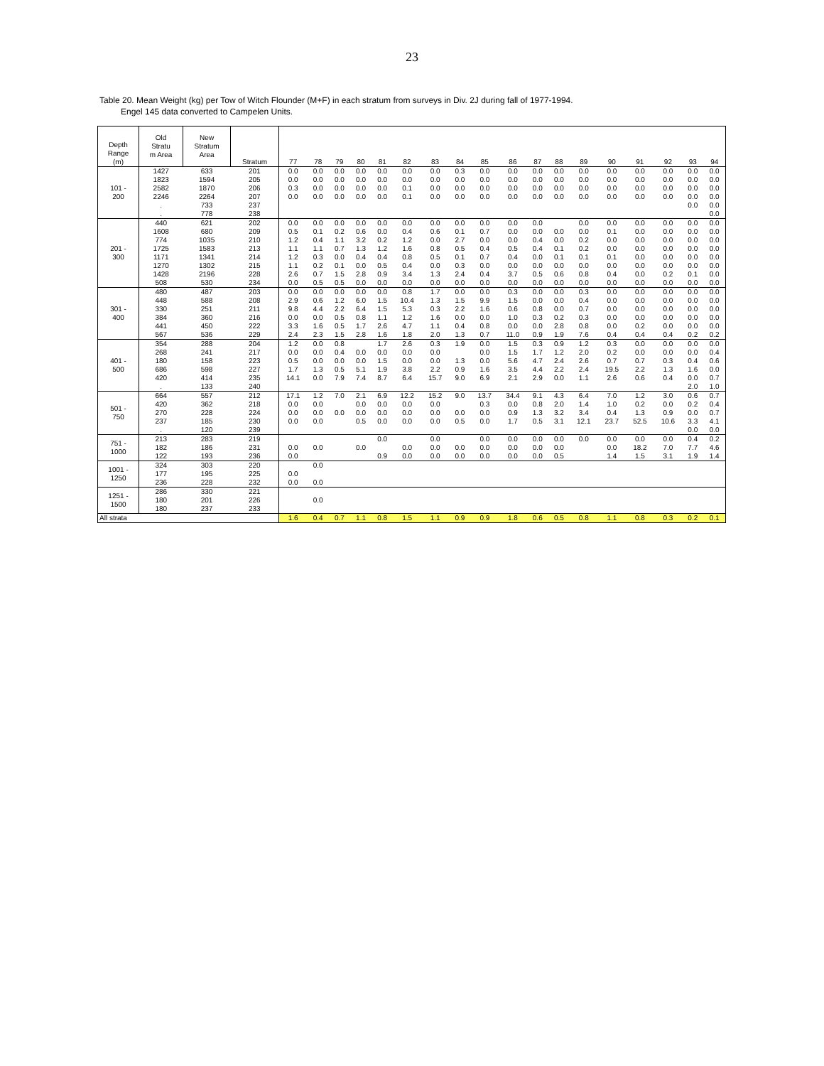23
Table 20. Mean Weight (kg) per Tow of Witch Flounder (M+F) in each stratum from surveys in Div. 2J during fall of 1977-1994.
Engel 145 data converted to Campelen Units.
| Depth Range (m) | Old Stratu m Area | New Stratum Area | Stratum | 77 | 78 | 79 | 80 | 81 | 82 | 83 | 84 | 85 | 86 | 87 | 88 | 89 | 90 | 91 | 92 | 93 | 94 |
| --- | --- | --- | --- | --- | --- | --- | --- | --- | --- | --- | --- | --- | --- | --- | --- | --- | --- | --- | --- | --- | --- |
| 101 - 200 | 1427 | 633 | 201 | 0.0 | 0.0 | 0.0 | 0.0 | 0.0 | 0.0 | 0.0 | 0.3 | 0.0 | 0.0 | 0.0 | 0.0 | 0.0 | 0.0 | 0.0 | 0.0 | 0.0 | 0.0 |
| | 1823 | 1594 | 205 | 0.0 | 0.0 | 0.0 | 0.0 | 0.0 | 0.0 | 0.0 | 0.0 | 0.0 | 0.0 | 0.0 | 0.0 | 0.0 | 0.0 | 0.0 | 0.0 | 0.0 | 0.0 |
| | 2582 | 1870 | 206 | 0.3 | 0.0 | 0.0 | 0.0 | 0.0 | 0.1 | 0.0 | 0.0 | 0.0 | 0.0 | 0.0 | 0.0 | 0.0 | 0.0 | 0.0 | 0.0 | 0.0 | 0.0 |
| | 2246 | 2264 | 207 | 0.0 | 0.0 | 0.0 | 0.0 | 0.0 | 0.1 | 0.0 | 0.0 | 0.0 | 0.0 | 0.0 | 0.0 | 0.0 | 0.0 | 0.0 | 0.0 | 0.0 | 0.0 |
| | . | 733 | 237 | | | | | | | | | | | | | | | | | 0.0 | 0.0 |
| | . | 778 | 238 | | | | | | | | | | | | | | | | | | 0.0 |
| 201 - 300 | 440 | 621 | 202 | 0.0 | 0.0 | 0.0 | 0.0 | 0.0 | 0.0 | 0.0 | 0.0 | 0.0 | 0.0 | 0.0 | | 0.0 | 0.0 | 0.0 | 0.0 | 0.0 | 0.0 |
| | 1608 | 680 | 209 | 0.5 | 0.1 | 0.2 | 0.6 | 0.0 | 0.4 | 0.6 | 0.1 | 0.7 | 0.0 | 0.0 | 0.0 | 0.0 | 0.1 | 0.0 | 0.0 | 0.0 | 0.0 |
| | 774 | 1035 | 210 | 1.2 | 0.4 | 1.1 | 3.2 | 0.2 | 1.2 | 0.0 | 2.7 | 0.0 | 0.0 | 0.4 | 0.0 | 0.2 | 0.0 | 0.0 | 0.0 | 0.0 | 0.0 |
| | 1725 | 1583 | 213 | 1.1 | 1.1 | 0.7 | 1.3 | 1.2 | 1.6 | 0.8 | 0.5 | 0.4 | 0.5 | 0.4 | 0.1 | 0.2 | 0.0 | 0.0 | 0.0 | 0.0 | 0.0 |
| | 1171 | 1341 | 214 | 1.2 | 0.3 | 0.0 | 0.4 | 0.4 | 0.8 | 0.5 | 0.1 | 0.7 | 0.4 | 0.0 | 0.1 | 0.1 | 0.1 | 0.0 | 0.0 | 0.0 | 0.0 |
| | 1270 | 1302 | 215 | 1.1 | 0.2 | 0.1 | 0.0 | 0.5 | 0.4 | 0.0 | 0.3 | 0.0 | 0.0 | 0.0 | 0.0 | 0.0 | 0.0 | 0.0 | 0.0 | 0.0 | 0.0 |
| | 1428 | 2196 | 228 | 2.6 | 0.7 | 1.5 | 2.8 | 0.9 | 3.4 | 1.3 | 2.4 | 0.4 | 3.7 | 0.5 | 0.6 | 0.8 | 0.4 | 0.0 | 0.2 | 0.1 | 0.0 |
| | 508 | 530 | 234 | 0.0 | 0.5 | 0.5 | 0.0 | 0.0 | 0.0 | 0.0 | 0.0 | 0.0 | 0.0 | 0.0 | 0.0 | 0.0 | 0.0 | 0.0 | 0.0 | 0.0 | 0.0 |
| 301 - 400 | 480 | 487 | 203 | 0.0 | 0.0 | 0.0 | 0.0 | 0.0 | 0.8 | 1.7 | 0.0 | 0.0 | 0.3 | 0.0 | 0.0 | 0.3 | 0.0 | 0.0 | 0.0 | 0.0 | 0.0 |
| | 448 | 588 | 208 | 2.9 | 0.6 | 1.2 | 6.0 | 1.5 | 10.4 | 1.3 | 1.5 | 9.9 | 1.5 | 0.0 | 0.0 | 0.4 | 0.0 | 0.0 | 0.0 | 0.0 | 0.0 |
| | 330 | 251 | 211 | 9.8 | 4.4 | 2.2 | 6.4 | 1.5 | 5.3 | 0.3 | 2.2 | 1.6 | 0.6 | 0.8 | 0.0 | 0.7 | 0.0 | 0.0 | 0.0 | 0.0 | 0.0 |
| | 384 | 360 | 216 | 0.0 | 0.0 | 0.5 | 0.8 | 1.1 | 1.2 | 1.6 | 0.0 | 0.0 | 1.0 | 0.3 | 0.2 | 0.3 | 0.0 | 0.0 | 0.0 | 0.0 | 0.0 |
| | 441 | 450 | 222 | 3.3 | 1.6 | 0.5 | 1.7 | 2.6 | 4.7 | 1.1 | 0.4 | 0.8 | 0.0 | 0.0 | 2.8 | 0.8 | 0.0 | 0.2 | 0.0 | 0.0 | 0.0 |
| | 567 | 536 | 229 | 2.4 | 2.3 | 1.5 | 2.8 | 1.6 | 1.8 | 2.0 | 1.3 | 0.7 | 11.0 | 0.9 | 1.9 | 7.6 | 0.4 | 0.4 | 0.4 | 0.2 | 0.2 |
| 401 - 500 | 354 | 288 | 204 | 1.2 | 0.0 | 0.8 | | 1.7 | 2.6 | 0.3 | 1.9 | 0.0 | 1.5 | 0.3 | 0.9 | 1.2 | 0.3 | 0.0 | 0.0 | 0.0 | 0.0 |
| | 268 | 241 | 217 | 0.0 | 0.0 | 0.4 | 0.0 | 0.0 | 0.0 | 0.0 | | 0.0 | 1.5 | 1.7 | 1.2 | 2.0 | 0.2 | 0.0 | 0.0 | 0.0 | 0.4 |
| | 180 | 158 | 223 | 0.5 | 0.0 | 0.0 | 0.0 | 1.5 | 0.0 | 0.0 | 1.3 | 0.0 | 5.6 | 4.7 | 2.4 | 2.6 | 0.7 | 0.7 | 0.3 | 0.4 | 0.6 |
| | 686 | 598 | 227 | 1.7 | 1.3 | 0.5 | 5.1 | 1.9 | 3.8 | 2.2 | 0.9 | 1.6 | 3.5 | 4.4 | 2.2 | 2.4 | 19.5 | 2.2 | 1.3 | 1.6 | 0.0 |
| | 420 | 414 | 235 | 14.1 | 0.0 | 7.9 | 7.4 | 8.7 | 6.4 | 15.7 | 9.0 | 6.9 | 2.1 | 2.9 | 0.0 | 1.1 | 2.6 | 0.6 | 0.4 | 0.0 | 0.7 |
| | . | 133 | 240 | | | | | | | | | | | | | | | | | 2.0 | 1.0 |
| 501 - 750 | 664 | 557 | 212 | 17.1 | 1.2 | 7.0 | 2.1 | 6.9 | 12.2 | 15.2 | 9.0 | 13.7 | 34.4 | 9.1 | 4.3 | 6.4 | 7.0 | 1.2 | 3.0 | 0.6 | 0.7 |
| | 420 | 362 | 218 | 0.0 | 0.0 | | 0.0 | 0.0 | 0.0 | 0.0 | | 0.3 | 0.0 | 0.8 | 2.0 | 1.4 | 1.0 | 0.2 | 0.0 | 0.2 | 0.4 |
| | 270 | 228 | 224 | 0.0 | 0.0 | 0.0 | 0.0 | 0.0 | 0.0 | 0.0 | 0.0 | 0.0 | 0.9 | 1.3 | 3.2 | 3.4 | 0.4 | 1.3 | 0.9 | 0.0 | 0.7 |
| | 237 | 185 | 230 | 0.0 | 0.0 | | 0.5 | 0.0 | 0.0 | 0.0 | 0.5 | 0.0 | 1.7 | 0.5 | 3.1 | 12.1 | 23.7 | 52.5 | 10.6 | 3.3 | 4.1 |
| | . | 120 | 239 | | | | | | | | | | | | | | | | | 0.0 | 0.0 |
| 751 - 1000 | 213 | 283 | 219 | | | | | 0.0 | | 0.0 | | 0.0 | 0.0 | 0.0 | 0.0 | 0.0 | 0.0 | 0.0 | 0.0 | 0.4 | 0.2 |
| | 182 | 186 | 231 | 0.0 | 0.0 | | 0.0 | | 0.0 | 0.0 | 0.0 | 0.0 | 0.0 | 0.0 | 0.0 | | 0.0 | 18.2 | 7.0 | 7.7 | 4.6 |
| | 122 | 193 | 236 | 0.0 | | | | 0.9 | 0.0 | 0.0 | 0.0 | 0.0 | 0.0 | 0.0 | 0.5 | | 1.4 | 1.5 | 3.1 | 1.9 | 1.4 |
| 1001 - 1250 | 324 | 303 | 220 | | 0.0 | | | | | | | | | | | | | | | | |
| | 177 | 195 | 225 | 0.0 | | | | | | | | | | | | | | | | | |
| | 236 | 228 | 232 | 0.0 | 0.0 | | | | | | | | | | | | | | | | |
| 1251 - 1500 | 286 | 330 | 221 | | | | | | | | | | | | | | | | | | |
| | 180 | 201 | 226 | | 0.0 | | | | | | | | | | | | | | | | |
| | 180 | 237 | 233 | | | | | | | | | | | | | | | | | | |
| All strata | | | | 1.6 | 0.4 | 0.7 | 1.1 | 0.8 | 1.5 | 1.1 | 0.9 | 0.9 | 1.8 | 0.6 | 0.5 | 0.8 | 1.1 | 0.8 | 0.3 | 0.2 | 0.1 |